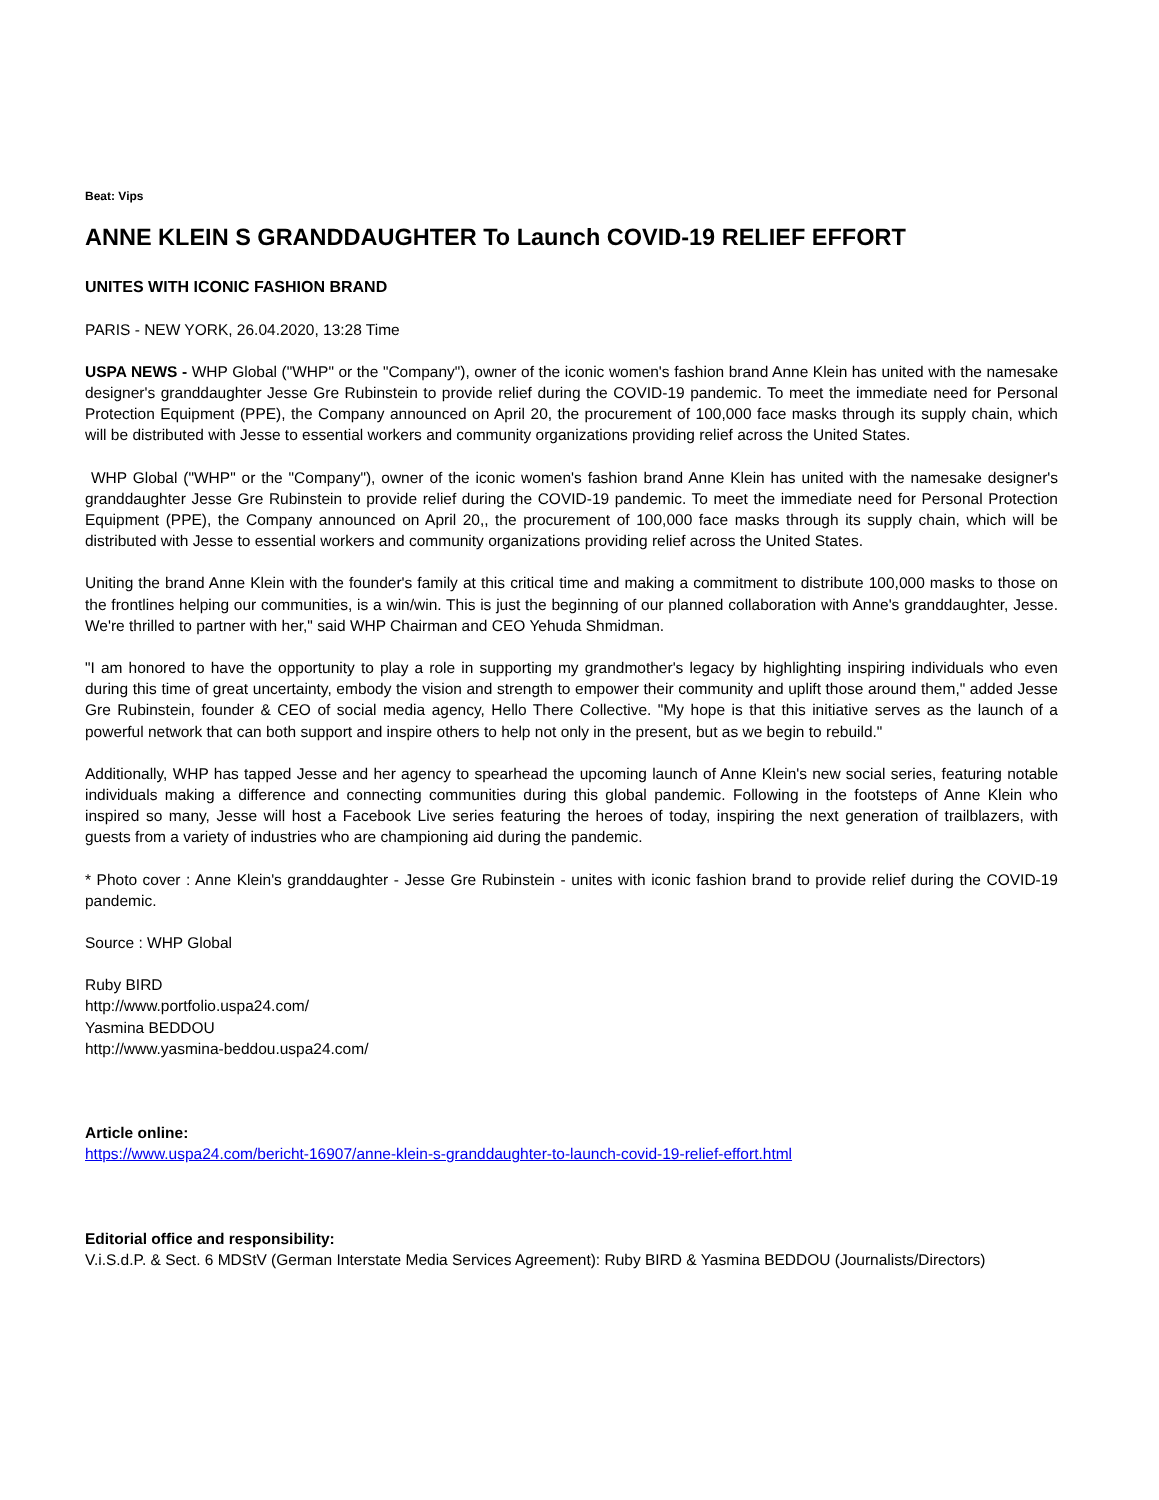Beat: Vips
ANNE KLEIN S GRANDDAUGHTER To Launch COVID-19 RELIEF EFFORT
UNITES WITH ICONIC FASHION BRAND
PARIS - NEW YORK, 26.04.2020, 13:28 Time
USPA NEWS - WHP Global ("WHP" or the "Company"), owner of the iconic women's fashion brand Anne Klein has united with the namesake designer's granddaughter Jesse Gre Rubinstein to provide relief during the COVID-19 pandemic. To meet the immediate need for Personal Protection Equipment (PPE), the Company announced on April 20, the procurement of 100,000 face masks through its supply chain, which will be distributed with Jesse to essential workers and community organizations providing relief across the United States.
WHP Global ("WHP" or the "Company"), owner of the iconic women's fashion brand Anne Klein has united with the namesake designer's granddaughter Jesse Gre Rubinstein to provide relief during the COVID-19 pandemic. To meet the immediate need for Personal Protection Equipment (PPE), the Company announced on April 20,, the procurement of 100,000 face masks through its supply chain, which will be distributed with Jesse to essential workers and community organizations providing relief across the United States.
Uniting the brand Anne Klein with the founder's family at this critical time and making a commitment to distribute 100,000 masks to those on the frontlines helping our communities, is a win/win. This is just the beginning of our planned collaboration with Anne's granddaughter, Jesse. We're thrilled to partner with her," said WHP Chairman and CEO Yehuda Shmidman.
"I am honored to have the opportunity to play a role in supporting my grandmother's legacy by highlighting inspiring individuals who even during this time of great uncertainty, embody the vision and strength to empower their community and uplift those around them," added Jesse Gre Rubinstein, founder & CEO of social media agency, Hello There Collective. "My hope is that this initiative serves as the launch of a powerful network that can both support and inspire others to help not only in the present, but as we begin to rebuild."
Additionally, WHP has tapped Jesse and her agency to spearhead the upcoming launch of Anne Klein's new social series, featuring notable individuals making a difference and connecting communities during this global pandemic. Following in the footsteps of Anne Klein who inspired so many, Jesse will host a Facebook Live series featuring the heroes of today, inspiring the next generation of trailblazers, with guests from a variety of industries who are championing aid during the pandemic.
* Photo cover : Anne Klein's granddaughter - Jesse Gre Rubinstein - unites with iconic fashion brand to provide relief during the COVID-19 pandemic.
Source : WHP Global
Ruby BIRD
http://www.portfolio.uspa24.com/
Yasmina BEDDOU
http://www.yasmina-beddou.uspa24.com/
Article online:
https://www.uspa24.com/bericht-16907/anne-klein-s-granddaughter-to-launch-covid-19-relief-effort.html
Editorial office and responsibility:
V.i.S.d.P. & Sect. 6 MDStV (German Interstate Media Services Agreement): Ruby BIRD & Yasmina BEDDOU (Journalists/Directors)